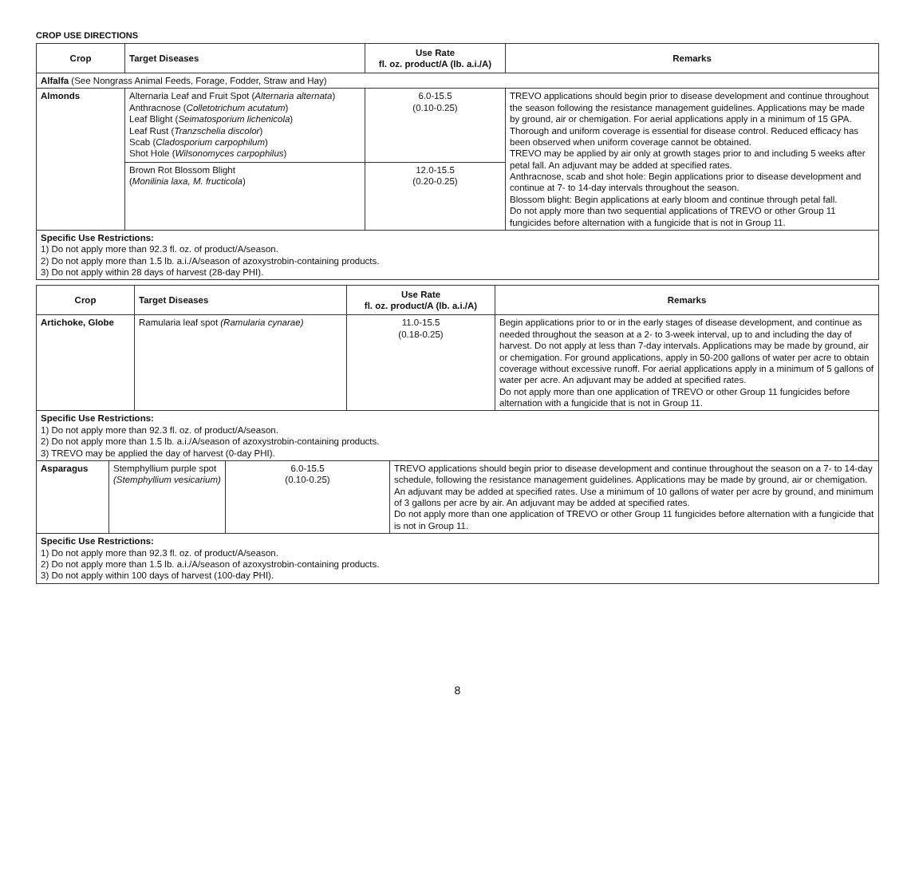CROP USE DIRECTIONS
| Crop | Target Diseases | Use Rate fl. oz. product/A (lb. a.i./A) | Remarks |
| --- | --- | --- | --- |
| Alfalfa (See Nongrass Animal Feeds, Forage, Fodder, Straw and Hay) | | | |
| Almonds | Alternaria Leaf and Fruit Spot ( Alternaria alternata ) Anthracnose ( Colletotrichum acutatum ) Leaf Blight ( Seimatosporium lichenicola ) Leaf Rust ( Tranzschelia discolor ) Scab ( Cladosporium carpophilum ) Shot Hole ( Wilsonomyces carpophilus ) | 6.0-15.5 (0.10-0.25) | TREVO applications should begin prior to disease development and continue throughout the season following the resistance management guidelines. Applications may be made by ground, air or chemigation. For aerial applications apply in a minimum of 15 GPA. Thorough and uniform coverage is essential for disease control. Reduced efficacy has been observed when uniform coverage cannot be obtained. TREVO may be applied by air only at growth stages prior to and including 5 weeks after petal fall. An adjuvant may be added at specified rates. Anthracnose, scab and shot hole: Begin applications prior to disease development and continue at 7- to 14-day intervals throughout the season. Blossom blight: Begin applications at early bloom and continue through petal fall. Do not apply more than two sequential applications of TREVO or other Group 11 fungicides before alternation with a fungicide that is not in Group 11. |
| | Brown Rot Blossom Blight ( Monilinia laxa, M. fructicola ) | 12.0-15.5 (0.20-0.25) | |
| Specific Use Restrictions: 1) Do not apply more than 92.3 fl. oz. of product/A/season. 2) Do not apply more than 1.5 lb. a.i./A/season of azoxystrobin-containing products. 3) Do not apply within 28 days of harvest (28-day PHI). | | | |
| Crop | Target Diseases | Use Rate fl. oz. product/A (lb. a.i./A) | Remarks |
| --- | --- | --- | --- |
| Artichoke, Globe | Ramularia leaf spot (Ramularia cynarae) | 11.0-15.5 (0.18-0.25) | Begin applications prior to or in the early stages of disease development, and continue as needed throughout the season at a 2- to 3-week interval, up to and including the day of harvest. Do not apply at less than 7-day intervals. Applications may be made by ground, air or chemigation. For ground applications, apply in 50-200 gallons of water per acre to obtain coverage without excessive runoff. For aerial applications apply in a minimum of 5 gallons of water per acre. An adjuvant may be added at specified rates. Do not apply more than one application of TREVO or other Group 11 fungicides before alternation with a fungicide that is not in Group 11. |
| Specific Use Restrictions: 1) Do not apply more than 92.3 fl. oz. of product/A/season. 2) Do not apply more than 1.5 lb. a.i./A/season of azoxystrobin-containing products. 3) TREVO may be applied the day of harvest (0-day PHI). | | | |
| Asparagus | Stemphyllium purple spot (Stemphyllium vesicarium) | 6.0-15.5 (0.10-0.25) | TREVO applications should begin prior to disease development and continue throughout the season on a 7- to 14-day schedule, following the resistance management guidelines. Applications may be made by ground, air or chemigation. An adjuvant may be added at specified rates. Use a minimum of 10 gallons of water per acre by ground, and minimum of 3 gallons per acre by air. An adjuvant may be added at specified rates. Do not apply more than one application of TREVO or other Group 11 fungicides before alternation with a fungicide that is not in Group 11. |
| Specific Use Restrictions: 1) Do not apply more than 92.3 fl. oz. of product/A/season. 2) Do not apply more than 1.5 lb. a.i./A/season of azoxystrobin-containing products. 3) Do not apply within 100 days of harvest (100-day PHI). | | | |
8